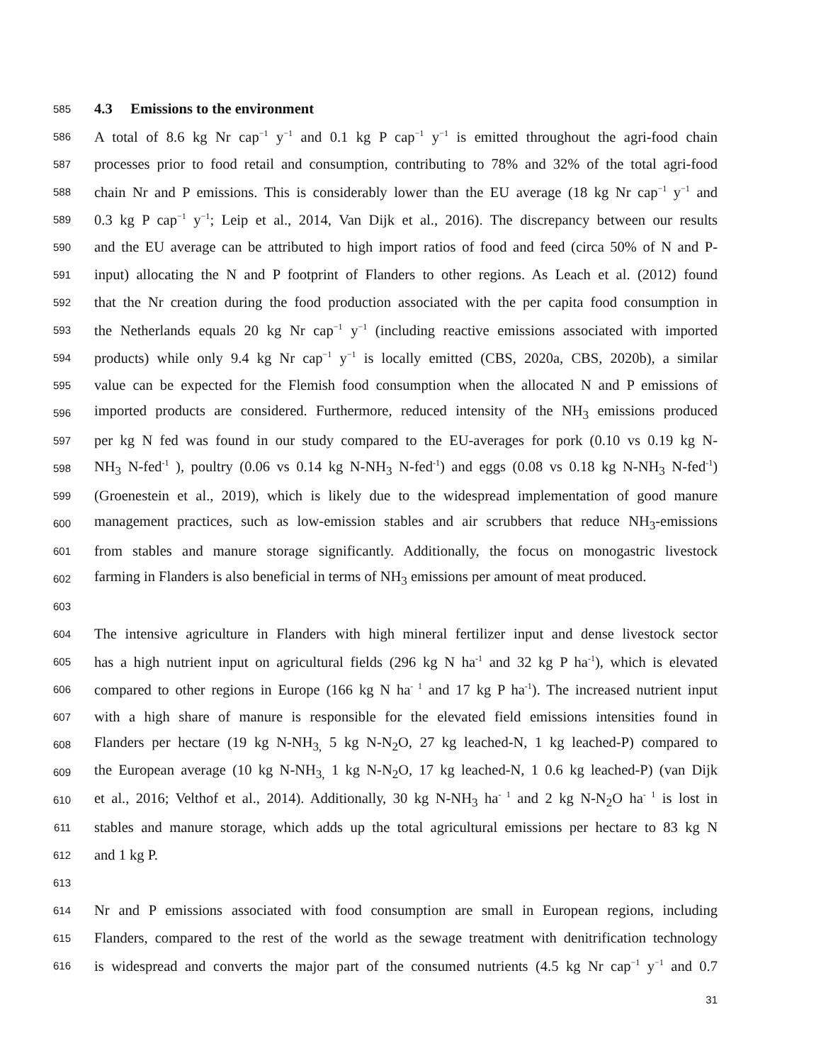585
4.3 Emissions to the environment
586 A total of 8.6 kg Nr cap<sup>−1</sup> y<sup>−1</sup> and 0.1 kg P cap<sup>−1</sup> y<sup>−1</sup> is emitted throughout the agri-food chain
587 processes prior to food retail and consumption, contributing to 78% and 32% of the total agri-food
588 chain Nr and P emissions. This is considerably lower than the EU average (18 kg Nr cap<sup>−1</sup> y<sup>−1</sup> and
589 0.3 kg P cap<sup>−1</sup> y<sup>−1</sup>; Leip et al., 2014, Van Dijk et al., 2016). The discrepancy between our results
590 and the EU average can be attributed to high import ratios of food and feed (circa 50% of N and P-
591 input) allocating the N and P footprint of Flanders to other regions. As Leach et al. (2012) found
592 that the Nr creation during the food production associated with the per capita food consumption in
593 the Netherlands equals 20 kg Nr cap<sup>−1</sup> y<sup>−1</sup> (including reactive emissions associated with imported
594 products) while only 9.4 kg Nr cap<sup>−1</sup> y<sup>−1</sup> is locally emitted (CBS, 2020a, CBS, 2020b), a similar
595 value can be expected for the Flemish food consumption when the allocated N and P emissions of
596 imported products are considered. Furthermore, reduced intensity of the NH<sub>3</sub> emissions produced
597 per kg N fed was found in our study compared to the EU-averages for pork (0.10 vs 0.19 kg N-
598 NH<sub>3</sub> N-fed<sup>-1</sup> ), poultry (0.06 vs 0.14 kg N-NH<sub>3</sub> N-fed<sup>-1</sup>) and eggs (0.08 vs 0.18 kg N-NH<sub>3</sub> N-fed<sup>-1</sup>)
599 (Groenestein et al., 2019), which is likely due to the widespread implementation of good manure
600 management practices, such as low-emission stables and air scrubbers that reduce NH<sub>3</sub>-emissions
601 from stables and manure storage significantly. Additionally, the focus on monogastric livestock
602 farming in Flanders is also beneficial in terms of NH<sub>3</sub> emissions per amount of meat produced.
603
604 The intensive agriculture in Flanders with high mineral fertilizer input and dense livestock sector
605 has a high nutrient input on agricultural fields (296 kg N ha<sup>-1</sup> and 32 kg P ha<sup>-1</sup>), which is elevated
606 compared to other regions in Europe (166 kg N ha<sup>- 1</sup> and 17 kg P ha<sup>-1</sup>). The increased nutrient input
607 with a high share of manure is responsible for the elevated field emissions intensities found in
608 Flanders per hectare (19 kg N-NH<sub>3,</sub> 5 kg N-N<sub>2</sub>O, 27 kg leached-N, 1 kg leached-P) compared to
609 the European average (10 kg N-NH<sub>3,</sub> 1 kg N-N<sub>2</sub>O, 17 kg leached-N, 1 0.6 kg leached-P) (van Dijk
610 et al., 2016; Velthof et al., 2014). Additionally, 30 kg N-NH<sub>3</sub> ha<sup>- 1</sup> and 2 kg N-N<sub>2</sub>O ha<sup>- 1</sup> is lost in
611 stables and manure storage, which adds up the total agricultural emissions per hectare to 83 kg N
612 and 1 kg P.
613
614 Nr and P emissions associated with food consumption are small in European regions, including
615 Flanders, compared to the rest of the world as the sewage treatment with denitrification technology
616 is widespread and converts the major part of the consumed nutrients (4.5 kg Nr cap<sup>−1</sup> y<sup>−1</sup> and 0.7
31